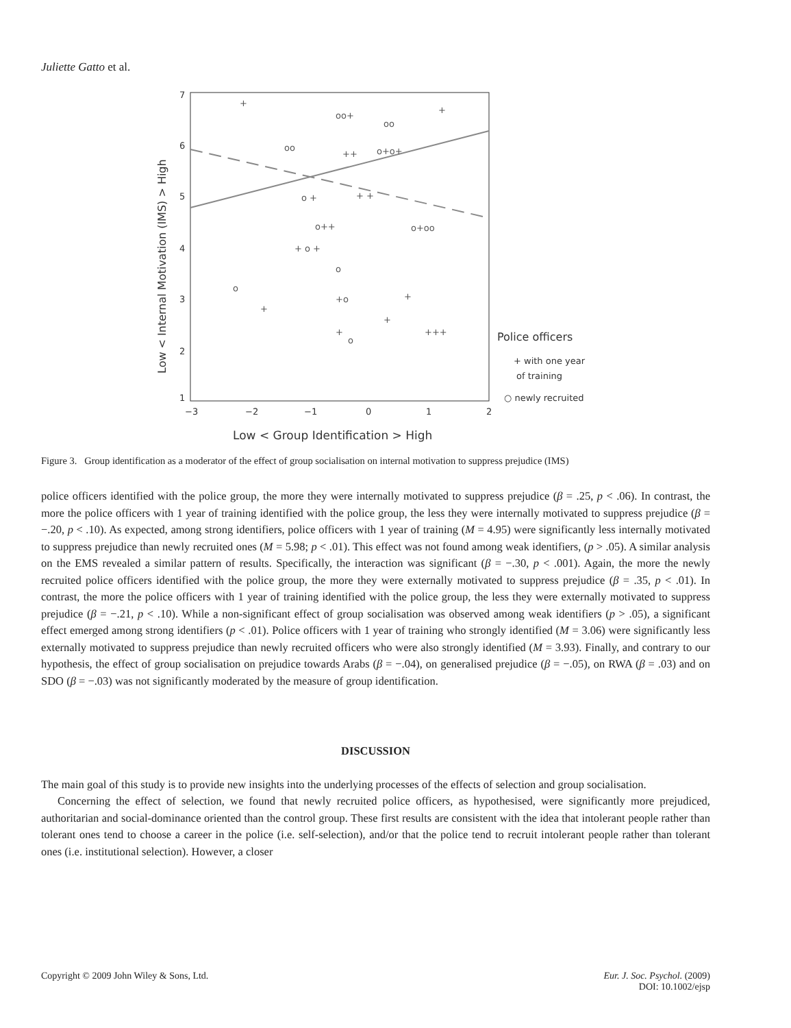Juliette Gatto et al.
7
6
5
4
3
2
1
−3
−2
−1
0
1
2
Low < Internal Motivation (IMS) > High
Low < Group Identification > High
Police officers
+ with one year
of training
○ newly recruited
+
oo+
oo
+
oo
++
o+o+
o +
+ +
o++
o+oo
+ o +
o
o
+o
+
+
+
+++
+
o
Figure 3. Group identification as a moderator of the effect of group socialisation on internal motivation to suppress prejudice (IMS)
police officers identified with the police group, the more they were internally motivated to suppress prejudice (β = .25, p < .06). In contrast, the more the police officers with 1 year of training identified with the police group, the less they were internally motivated to suppress prejudice (β = −.20, p < .10). As expected, among strong identifiers, police officers with 1 year of training (M = 4.95) were significantly less internally motivated to suppress prejudice than newly recruited ones (M = 5.98; p < .01). This effect was not found among weak identifiers, (p > .05). A similar analysis on the EMS revealed a similar pattern of results. Specifically, the interaction was significant (β = −.30, p < .001). Again, the more the newly recruited police officers identified with the police group, the more they were externally motivated to suppress prejudice (β = .35, p < .01). In contrast, the more the police officers with 1 year of training identified with the police group, the less they were externally motivated to suppress prejudice (β = −.21, p < .10). While a non-significant effect of group socialisation was observed among weak identifiers (p > .05), a significant effect emerged among strong identifiers (p < .01). Police officers with 1 year of training who strongly identified (M = 3.06) were significantly less externally motivated to suppress prejudice than newly recruited officers who were also strongly identified (M = 3.93). Finally, and contrary to our hypothesis, the effect of group socialisation on prejudice towards Arabs (β = −.04), on generalised prejudice (β = −.05), on RWA (β = .03) and on SDO (β = −.03) was not significantly moderated by the measure of group identification.
DISCUSSION
The main goal of this study is to provide new insights into the underlying processes of the effects of selection and group socialisation.
Concerning the effect of selection, we found that newly recruited police officers, as hypothesised, were significantly more prejudiced, authoritarian and social-dominance oriented than the control group. These first results are consistent with the idea that intolerant people rather than tolerant ones tend to choose a career in the police (i.e. self-selection), and/or that the police tend to recruit intolerant people rather than tolerant ones (i.e. institutional selection). However, a closer
Copyright © 2009 John Wiley & Sons, Ltd. Eur. J. Soc. Psychol. (2009)
DOI: 10.1002/ejsp